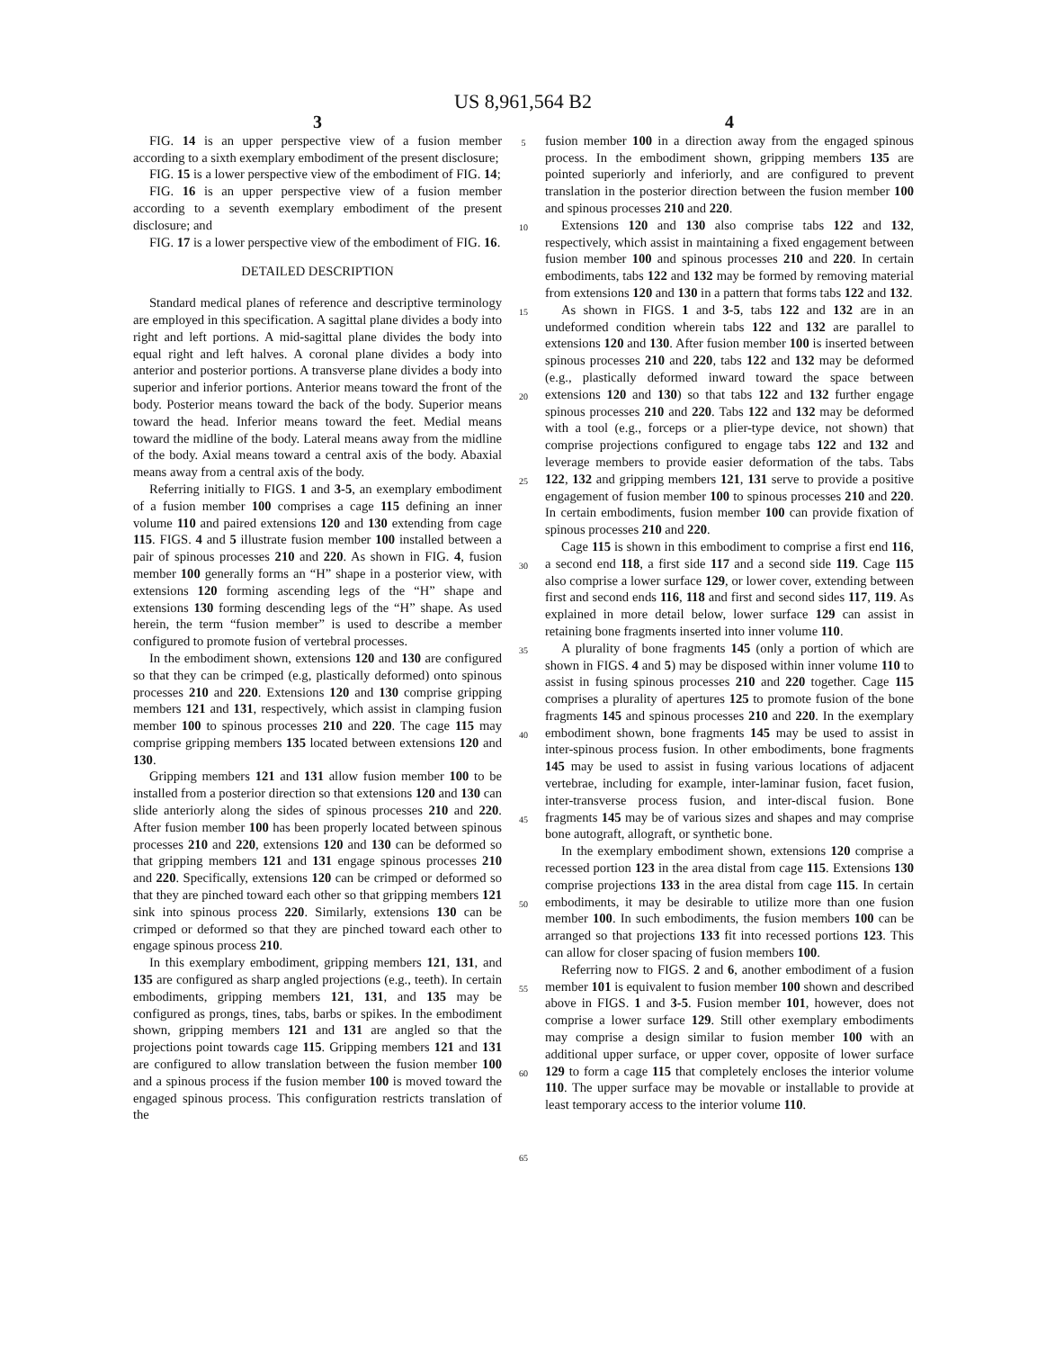US 8,961,564 B2
3
FIG. 14 is an upper perspective view of a fusion member according to a sixth exemplary embodiment of the present disclosure;
FIG. 15 is a lower perspective view of the embodiment of FIG. 14;
FIG. 16 is an upper perspective view of a fusion member according to a seventh exemplary embodiment of the present disclosure; and
FIG. 17 is a lower perspective view of the embodiment of FIG. 16.
DETAILED DESCRIPTION
Standard medical planes of reference and descriptive terminology are employed in this specification. A sagittal plane divides a body into right and left portions. A mid-sagittal plane divides the body into equal right and left halves. A coronal plane divides a body into anterior and posterior portions. A transverse plane divides a body into superior and inferior portions. Anterior means toward the front of the body. Posterior means toward the back of the body. Superior means toward the head. Inferior means toward the feet. Medial means toward the midline of the body. Lateral means away from the midline of the body. Axial means toward a central axis of the body. Abaxial means away from a central axis of the body.
Referring initially to FIGS. 1 and 3-5, an exemplary embodiment of a fusion member 100 comprises a cage 115 defining an inner volume 110 and paired extensions 120 and 130 extending from cage 115. FIGS. 4 and 5 illustrate fusion member 100 installed between a pair of spinous processes 210 and 220. As shown in FIG. 4, fusion member 100 generally forms an “H” shape in a posterior view, with extensions 120 forming ascending legs of the “H” shape and extensions 130 forming descending legs of the “H” shape. As used herein, the term “fusion member” is used to describe a member configured to promote fusion of vertebral processes.
In the embodiment shown, extensions 120 and 130 are configured so that they can be crimped (e.g, plastically deformed) onto spinous processes 210 and 220. Extensions 120 and 130 comprise gripping members 121 and 131, respectively, which assist in clamping fusion member 100 to spinous processes 210 and 220. The cage 115 may comprise gripping members 135 located between extensions 120 and 130.
Gripping members 121 and 131 allow fusion member 100 to be installed from a posterior direction so that extensions 120 and 130 can slide anteriorly along the sides of spinous processes 210 and 220. After fusion member 100 has been properly located between spinous processes 210 and 220, extensions 120 and 130 can be deformed so that gripping members 121 and 131 engage spinous processes 210 and 220. Specifically, extensions 120 can be crimped or deformed so that they are pinched toward each other so that gripping members 121 sink into spinous process 220. Similarly, extensions 130 can be crimped or deformed so that they are pinched toward each other to engage spinous process 210.
In this exemplary embodiment, gripping members 121, 131, and 135 are configured as sharp angled projections (e.g., teeth). In certain embodiments, gripping members 121, 131, and 135 may be configured as prongs, tines, tabs, barbs or spikes. In the embodiment shown, gripping members 121 and 131 are angled so that the projections point towards cage 115. Gripping members 121 and 131 are configured to allow translation between the fusion member 100 and a spinous process if the fusion member 100 is moved toward the engaged spinous process. This configuration restricts translation of the
5
10
15
20
25
30
35
40
45
50
55
60
65
4
fusion member 100 in a direction away from the engaged spinous process. In the embodiment shown, gripping members 135 are pointed superiorly and inferiorly, and are configured to prevent translation in the posterior direction between the fusion member 100 and spinous processes 210 and 220.
Extensions 120 and 130 also comprise tabs 122 and 132, respectively, which assist in maintaining a fixed engagement between fusion member 100 and spinous processes 210 and 220. In certain embodiments, tabs 122 and 132 may be formed by removing material from extensions 120 and 130 in a pattern that forms tabs 122 and 132.
As shown in FIGS. 1 and 3-5, tabs 122 and 132 are in an undeformed condition wherein tabs 122 and 132 are parallel to extensions 120 and 130. After fusion member 100 is inserted between spinous processes 210 and 220, tabs 122 and 132 may be deformed (e.g., plastically deformed inward toward the space between extensions 120 and 130) so that tabs 122 and 132 further engage spinous processes 210 and 220. Tabs 122 and 132 may be deformed with a tool (e.g., forceps or a plier-type device, not shown) that comprise projections configured to engage tabs 122 and 132 and leverage members to provide easier deformation of the tabs. Tabs 122, 132 and gripping members 121, 131 serve to provide a positive engagement of fusion member 100 to spinous processes 210 and 220. In certain embodiments, fusion member 100 can provide fixation of spinous processes 210 and 220.
Cage 115 is shown in this embodiment to comprise a first end 116, a second end 118, a first side 117 and a second side 119. Cage 115 also comprise a lower surface 129, or lower cover, extending between first and second ends 116, 118 and first and second sides 117, 119. As explained in more detail below, lower surface 129 can assist in retaining bone fragments inserted into inner volume 110.
A plurality of bone fragments 145 (only a portion of which are shown in FIGS. 4 and 5) may be disposed within inner volume 110 to assist in fusing spinous processes 210 and 220 together. Cage 115 comprises a plurality of apertures 125 to promote fusion of the bone fragments 145 and spinous processes 210 and 220. In the exemplary embodiment shown, bone fragments 145 may be used to assist in inter-spinous process fusion. In other embodiments, bone fragments 145 may be used to assist in fusing various locations of adjacent vertebrae, including for example, inter-laminar fusion, facet fusion, inter-transverse process fusion, and inter-discal fusion. Bone fragments 145 may be of various sizes and shapes and may comprise bone autograft, allograft, or synthetic bone.
In the exemplary embodiment shown, extensions 120 comprise a recessed portion 123 in the area distal from cage 115. Extensions 130 comprise projections 133 in the area distal from cage 115. In certain embodiments, it may be desirable to utilize more than one fusion member 100. In such embodiments, the fusion members 100 can be arranged so that projections 133 fit into recessed portions 123. This can allow for closer spacing of fusion members 100.
Referring now to FIGS. 2 and 6, another embodiment of a fusion member 101 is equivalent to fusion member 100 shown and described above in FIGS. 1 and 3-5. Fusion member 101, however, does not comprise a lower surface 129. Still other exemplary embodiments may comprise a design similar to fusion member 100 with an additional upper surface, or upper cover, opposite of lower surface 129 to form a cage 115 that completely encloses the interior volume 110. The upper surface may be movable or installable to provide at least temporary access to the interior volume 110.